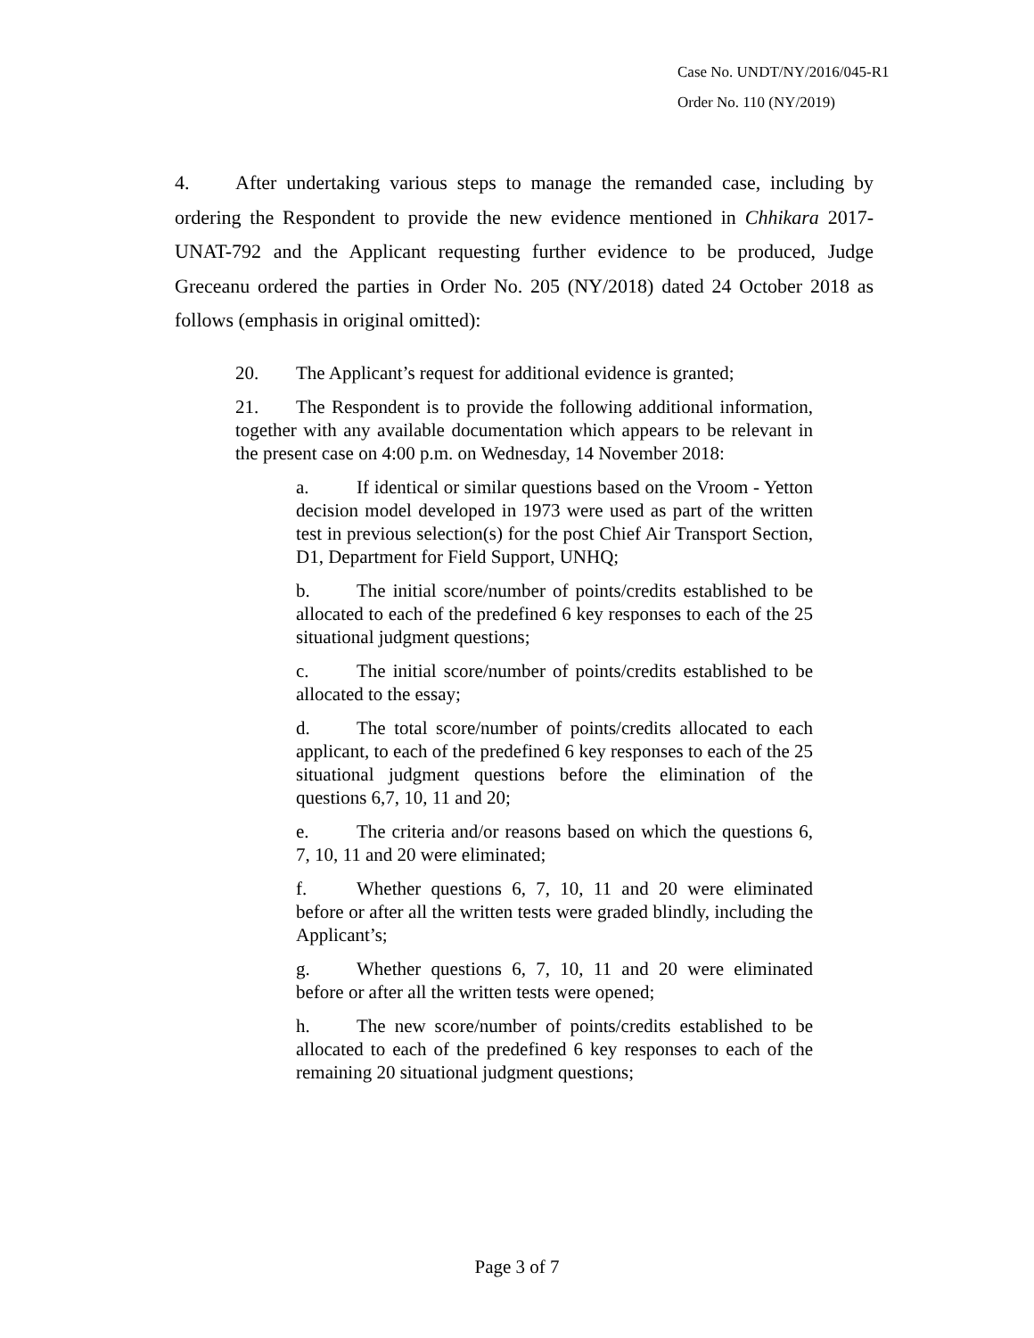Case No. UNDT/NY/2016/045-R1
Order No. 110 (NY/2019)
4. After undertaking various steps to manage the remanded case, including by ordering the Respondent to provide the new evidence mentioned in Chhikara 2017-UNAT-792 and the Applicant requesting further evidence to be produced, Judge Greceanu ordered the parties in Order No. 205 (NY/2018) dated 24 October 2018 as follows (emphasis in original omitted):
20. The Applicant’s request for additional evidence is granted;
21. The Respondent is to provide the following additional information, together with any available documentation which appears to be relevant in the present case on 4:00 p.m. on Wednesday, 14 November 2018:
a. If identical or similar questions based on the Vroom - Yetton decision model developed in 1973 were used as part of the written test in previous selection(s) for the post Chief Air Transport Section, D1, Department for Field Support, UNHQ;
b. The initial score/number of points/credits established to be allocated to each of the predefined 6 key responses to each of the 25 situational judgment questions;
c. The initial score/number of points/credits established to be allocated to the essay;
d. The total score/number of points/credits allocated to each applicant, to each of the predefined 6 key responses to each of the 25 situational judgment questions before the elimination of the questions 6,7, 10, 11 and 20;
e. The criteria and/or reasons based on which the questions 6, 7, 10, 11 and 20 were eliminated;
f. Whether questions 6, 7, 10, 11 and 20 were eliminated before or after all the written tests were graded blindly, including the Applicant’s;
g. Whether questions 6, 7, 10, 11 and 20 were eliminated before or after all the written tests were opened;
h. The new score/number of points/credits established to be allocated to each of the predefined 6 key responses to each of the remaining 20 situational judgment questions;
Page 3 of 7